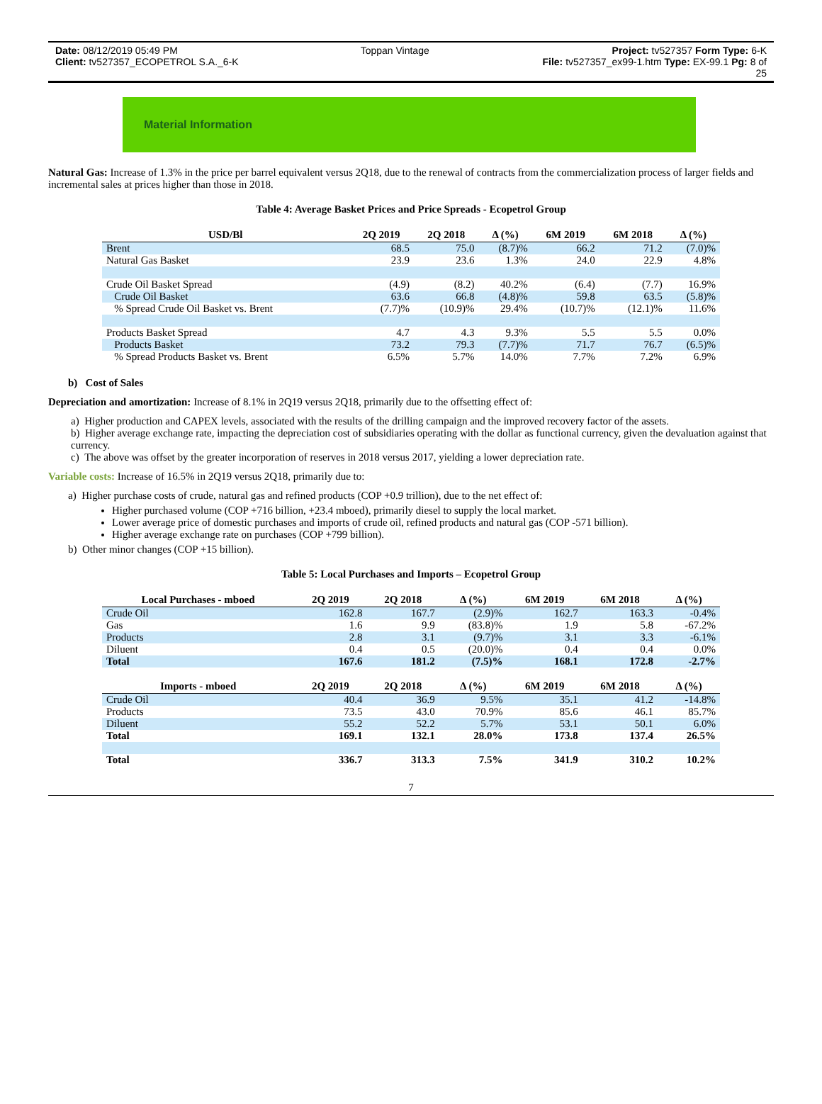Date: 08/12/2019 05:49 PM Toppan Vintage Project: tv527357 Form Type: 6-K
Client: tv527357_ECOPETROL S.A._6-K File: tv527357_ex99-1.htm Type: EX-99.1 Pg: 8 of
25
Material Information
Natural Gas: Increase of 1.3% in the price per barrel equivalent versus 2Q18, due to the renewal of contracts from the commercialization process of larger fields and incremental sales at prices higher than those in 2018.
Table 4: Average Basket Prices and Price Spreads - Ecopetrol Group
| USD/Bl | 2Q 2019 | 2Q 2018 | Δ (%) | 6M 2019 | 6M 2018 | Δ (%) |
| --- | --- | --- | --- | --- | --- | --- |
| Brent | 68.5 | 75.0 | (8.7)% | 66.2 | 71.2 | (7.0)% |
| Natural Gas Basket | 23.9 | 23.6 | 1.3% | 24.0 | 22.9 | 4.8% |
| Crude Oil Basket Spread | (4.9) | (8.2) | 40.2% | (6.4) | (7.7) | 16.9% |
| Crude Oil Basket | 63.6 | 66.8 | (4.8)% | 59.8 | 63.5 | (5.8)% |
| % Spread Crude Oil Basket vs. Brent | (7.7)% | (10.9)% | 29.4% | (10.7)% | (12.1)% | 11.6% |
| Products Basket Spread | 4.7 | 4.3 | 9.3% | 5.5 | 5.5 | 0.0% |
| Products Basket | 73.2 | 79.3 | (7.7)% | 71.7 | 76.7 | (6.5)% |
| % Spread Products Basket vs. Brent | 6.5% | 5.7% | 14.0% | 7.7% | 7.2% | 6.9% |
b) Cost of Sales
Depreciation and amortization: Increase of 8.1% in 2Q19 versus 2Q18, primarily due to the offsetting effect of:
a) Higher production and CAPEX levels, associated with the results of the drilling campaign and the improved recovery factor of the assets.
b) Higher average exchange rate, impacting the depreciation cost of subsidiaries operating with the dollar as functional currency, given the devaluation against that currency.
c) The above was offset by the greater incorporation of reserves in 2018 versus 2017, yielding a lower depreciation rate.
Variable costs: Increase of 16.5% in 2Q19 versus 2Q18, primarily due to:
a) Higher purchase costs of crude, natural gas and refined products (COP +0.9 trillion), due to the net effect of:
Higher purchased volume (COP +716 billion, +23.4 mboed), primarily diesel to supply the local market.
Lower average price of domestic purchases and imports of crude oil, refined products and natural gas (COP -571 billion).
Higher average exchange rate on purchases (COP +799 billion).
b) Other minor changes (COP +15 billion).
Table 5: Local Purchases and Imports – Ecopetrol Group
| Local Purchases - mboed | 2Q 2019 | 2Q 2018 | Δ (%) | 6M 2019 | 6M 2018 | Δ (%) |
| --- | --- | --- | --- | --- | --- | --- |
| Crude Oil | 162.8 | 167.7 | (2.9)% | 162.7 | 163.3 | -0.4% |
| Gas | 1.6 | 9.9 | (83.8)% | 1.9 | 5.8 | -67.2% |
| Products | 2.8 | 3.1 | (9.7)% | 3.1 | 3.3 | -6.1% |
| Diluent | 0.4 | 0.5 | (20.0)% | 0.4 | 0.4 | 0.0% |
| Total | 167.6 | 181.2 | (7.5)% | 168.1 | 172.8 | -2.7% |
| Imports - mboed | 2Q 2019 | 2Q 2018 | Δ (%) | 6M 2019 | 6M 2018 | Δ (%) |
| Crude Oil | 40.4 | 36.9 | 9.5% | 35.1 | 41.2 | -14.8% |
| Products | 73.5 | 43.0 | 70.9% | 85.6 | 46.1 | 85.7% |
| Diluent | 55.2 | 52.2 | 5.7% | 53.1 | 50.1 | 6.0% |
| Total | 169.1 | 132.1 | 28.0% | 173.8 | 137.4 | 26.5% |
| Total | 336.7 | 313.3 | 7.5% | 341.9 | 310.2 | 10.2% |
7